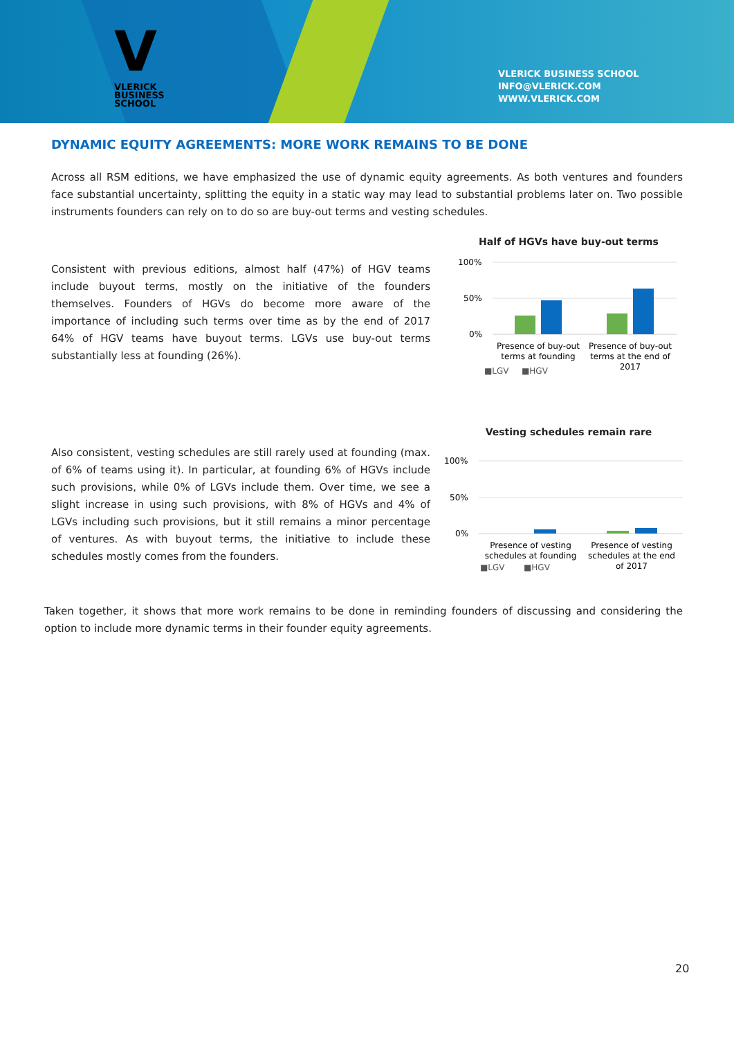V
VLERICK
BUSINESS
SCHOOL
VLERICK BUSINESS SCHOOL
INFO@VLERICK.COM
WWW.VLERICK.COM
DYNAMIC EQUITY AGREEMENTS: MORE WORK REMAINS TO BE DONE
Across all RSM editions, we have emphasized the use of dynamic equity agreements. As both ventures and founders face substantial uncertainty, splitting the equity in a static way may lead to substantial problems later on. Two possible instruments founders can rely on to do so are buy-out terms and vesting schedules.
Consistent with previous editions, almost half (47%) of HGV teams include buyout terms, mostly on the initiative of the founders themselves. Founders of HGVs do become more aware of the importance of including such terms over time as by the end of 2017 64% of HGV teams have buyout terms. LGVs use buy-out terms substantially less at founding (26%).
Half of HGVs have buy-out terms
100%
50%
0%
Presence of buy-out
terms at founding
Presence of buy-out
terms at the end of
2017
■LGV
■HGV
Also consistent, vesting schedules are still rarely used at founding (max. of 6% of teams using it). In particular, at founding 6% of HGVs include such provisions, while 0% of LGVs include them. Over time, we see a slight increase in using such provisions, with 8% of HGVs and 4% of LGVs including such provisions, but it still remains a minor percentage of ventures. As with buyout terms, the initiative to include these schedules mostly comes from the founders.
Vesting schedules remain rare
100%
50%
0%
Presence of vesting
schedules at founding
Presence of vesting
schedules at the end
of 2017
■LGV
■HGV
Taken together, it shows that more work remains to be done in reminding founders of discussing and considering the option to include more dynamic terms in their founder equity agreements.
20